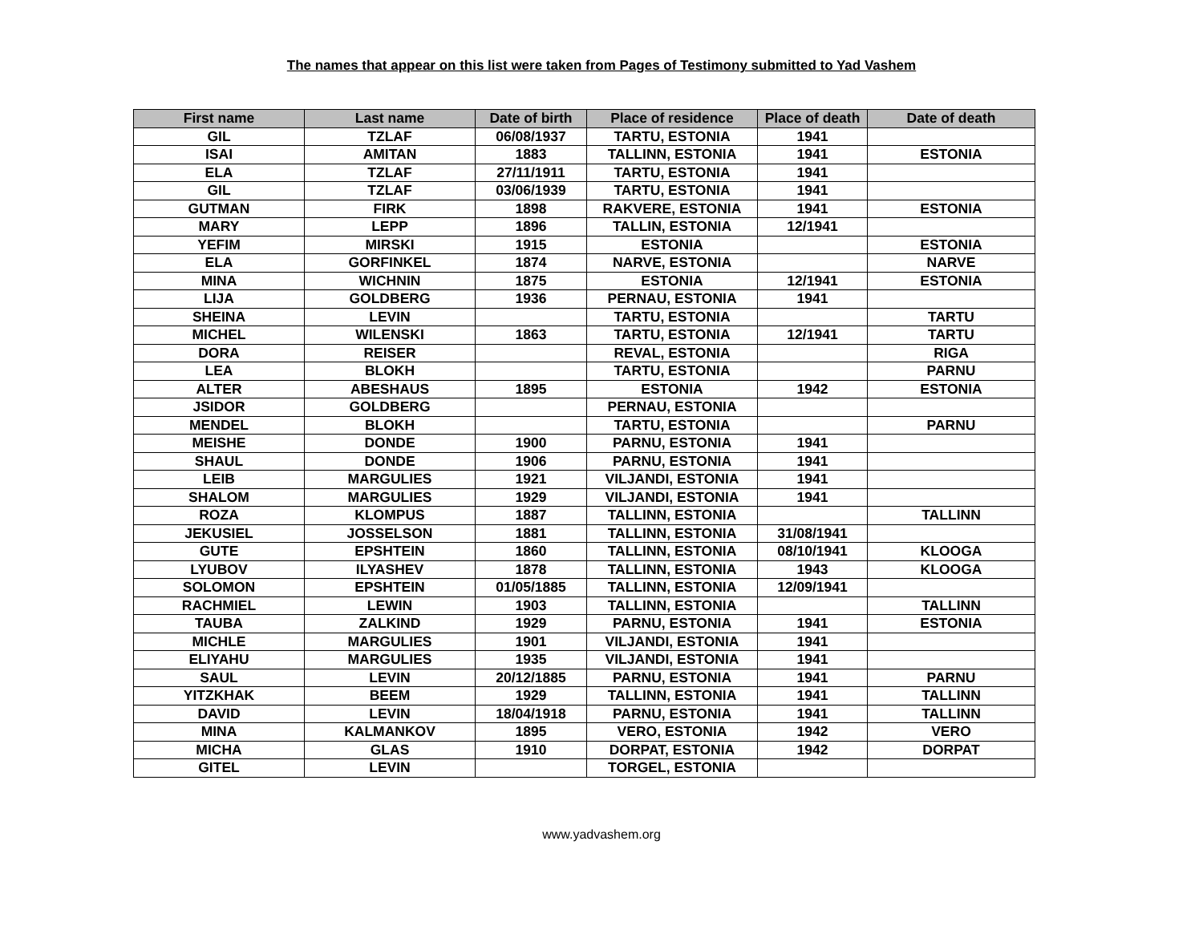The names that appear on this list were taken from Pages of Testimony submitted to Yad Vashem
| First name | Last name | Date of birth | Place of residence | Place of death | Date of death |
| --- | --- | --- | --- | --- | --- |
| GIL | TZLAF | 06/08/1937 | TARTU, ESTONIA | 1941 | |
| ISAI | AMITAN | 1883 | TALLINN, ESTONIA | 1941 | ESTONIA |
| ELA | TZLAF | 27/11/1911 | TARTU, ESTONIA | 1941 | |
| GIL | TZLAF | 03/06/1939 | TARTU, ESTONIA | 1941 | |
| GUTMAN | FIRK | 1898 | RAKVERE, ESTONIA | 1941 | ESTONIA |
| MARY | LEPP | 1896 | TALLIN, ESTONIA | 12/1941 | |
| YEFIM | MIRSKI | 1915 | ESTONIA | | ESTONIA |
| ELA | GORFINKEL | 1874 | NARVE, ESTONIA | | NARVE |
| MINA | WICHNIN | 1875 | ESTONIA | 12/1941 | ESTONIA |
| LIJA | GOLDBERG | 1936 | PERNAU, ESTONIA | 1941 | |
| SHEINA | LEVIN | | TARTU, ESTONIA | | TARTU |
| MICHEL | WILENSKI | 1863 | TARTU, ESTONIA | 12/1941 | TARTU |
| DORA | REISER | | REVAL, ESTONIA | | RIGA |
| LEA | BLOKH | | TARTU, ESTONIA | | PARNU |
| ALTER | ABESHAUS | 1895 | ESTONIA | 1942 | ESTONIA |
| JSIDOR | GOLDBERG | | PERNAU, ESTONIA | | |
| MENDEL | BLOKH | | TARTU, ESTONIA | | PARNU |
| MEISHE | DONDE | 1900 | PARNU, ESTONIA | 1941 | |
| SHAUL | DONDE | 1906 | PARNU, ESTONIA | 1941 | |
| LEIB | MARGULIES | 1921 | VILJANDI, ESTONIA | 1941 | |
| SHALOM | MARGULIES | 1929 | VILJANDI, ESTONIA | 1941 | |
| ROZA | KLOMPUS | 1887 | TALLINN, ESTONIA | | TALLINN |
| JEKUSIEL | JOSSELSON | 1881 | TALLINN, ESTONIA | 31/08/1941 | |
| GUTE | EPSHTEIN | 1860 | TALLINN, ESTONIA | 08/10/1941 | KLOOGA |
| LYUBOV | ILYASHEV | 1878 | TALLINN, ESTONIA | 1943 | KLOOGA |
| SOLOMON | EPSHTEIN | 01/05/1885 | TALLINN, ESTONIA | 12/09/1941 | |
| RACHMIEL | LEWIN | 1903 | TALLINN, ESTONIA | | TALLINN |
| TAUBA | ZALKIND | 1929 | PARNU, ESTONIA | 1941 | ESTONIA |
| MICHLE | MARGULIES | 1901 | VILJANDI, ESTONIA | 1941 | |
| ELIYAHU | MARGULIES | 1935 | VILJANDI, ESTONIA | 1941 | |
| SAUL | LEVIN | 20/12/1885 | PARNU, ESTONIA | 1941 | PARNU |
| YITZKHAK | BEEM | 1929 | TALLINN, ESTONIA | 1941 | TALLINN |
| DAVID | LEVIN | 18/04/1918 | PARNU, ESTONIA | 1941 | TALLINN |
| MINA | KALMANKOV | 1895 | VERO, ESTONIA | 1942 | VERO |
| MICHA | GLAS | 1910 | DORPAT, ESTONIA | 1942 | DORPAT |
| GITEL | LEVIN | | TORGEL, ESTONIA | | |
www.yadvashem.org